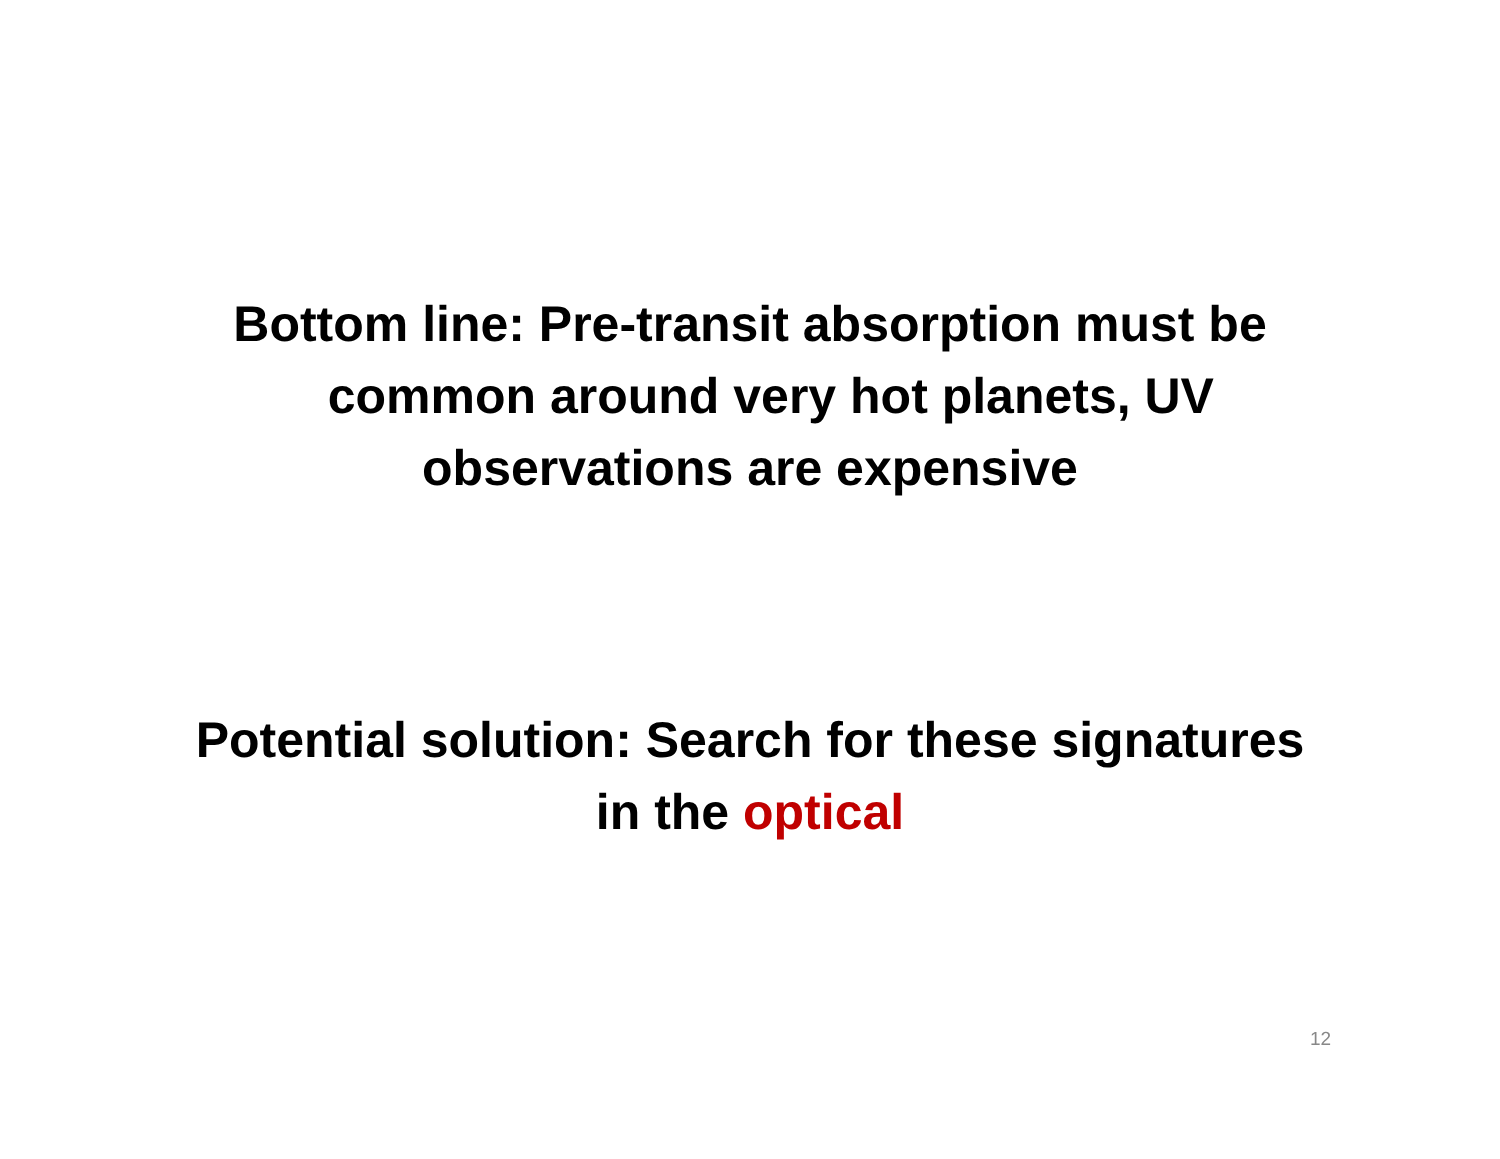Bottom line: Pre-transit absorption must be
common around very hot planets, UV
observations are expensive
Potential solution: Search for these signatures
in the optical
12